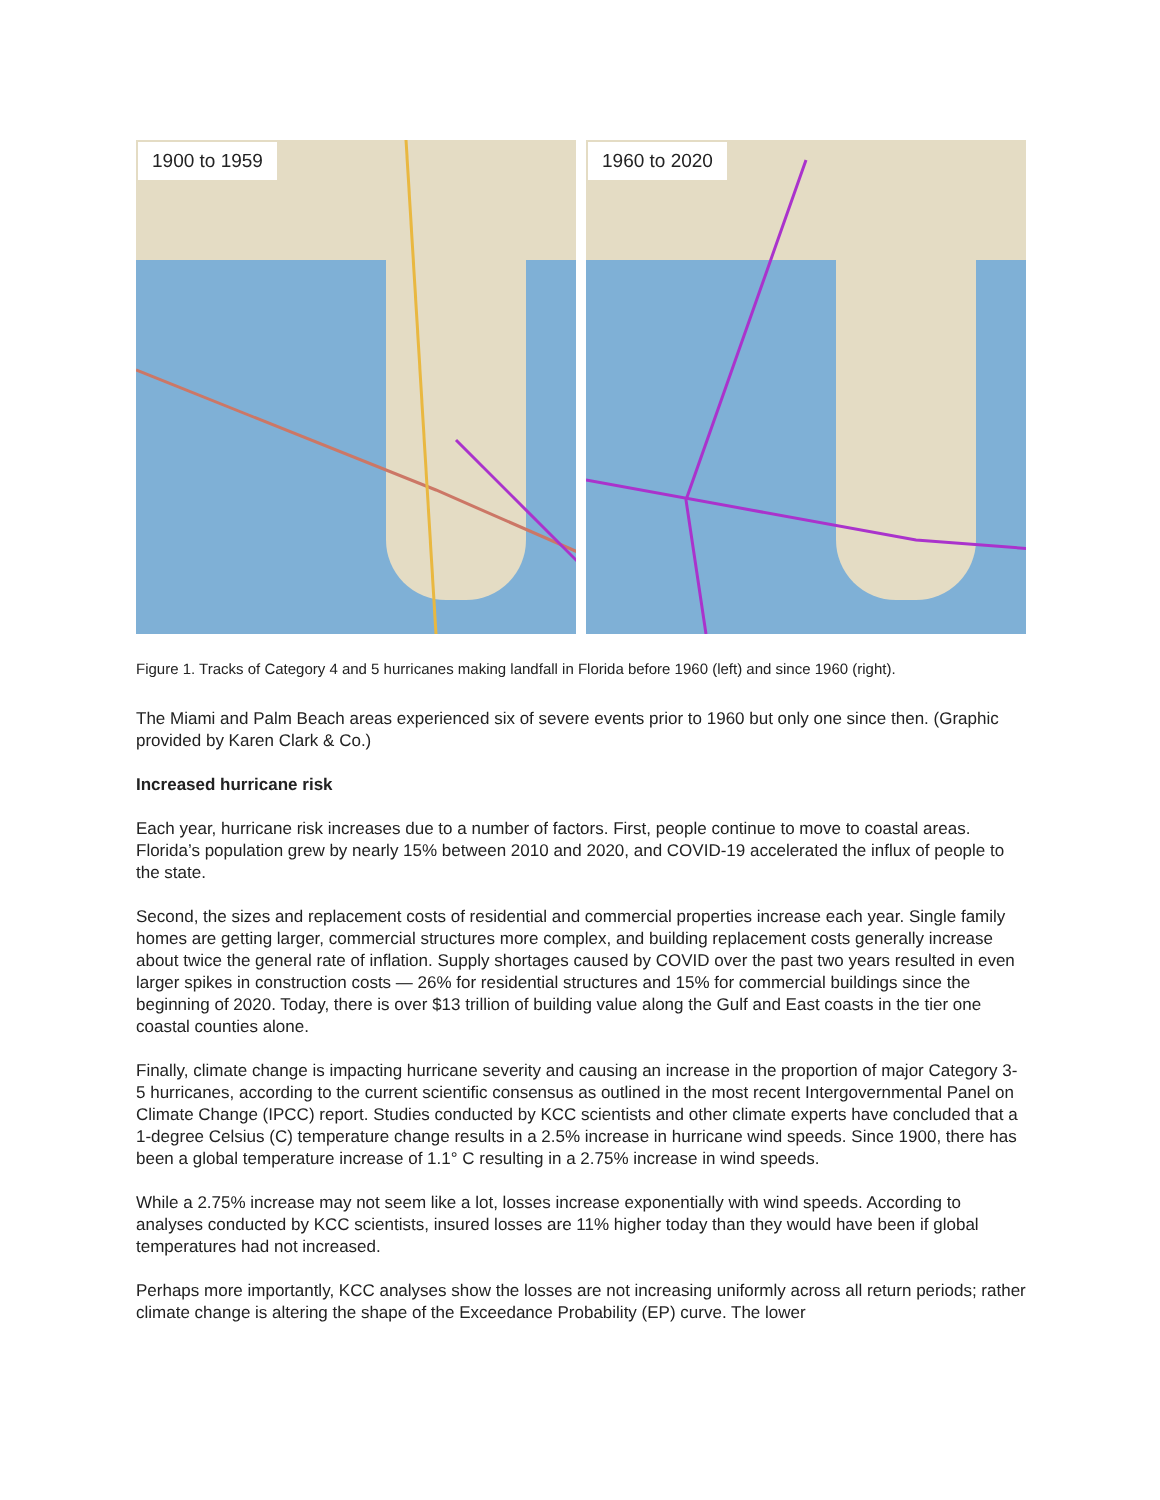1900 to 1959 1960 to 2020
Figure 1. Tracks of Category 4 and 5 hurricanes making landfall in Florida before 1960 (left) and since 1960 (right).
The Miami and Palm Beach areas experienced six of severe events prior to 1960 but only one since then. (Graphic provided by Karen Clark & Co.)
Increased hurricane risk
Each year, hurricane risk increases due to a number of factors. First, people continue to move to coastal areas. Florida’s population grew by nearly 15% between 2010 and 2020, and COVID-19 accelerated the influx of people to the state.
Second, the sizes and replacement costs of residential and commercial properties increase each year. Single family homes are getting larger, commercial structures more complex, and building replacement costs generally increase about twice the general rate of inflation. Supply shortages caused by COVID over the past two years resulted in even larger spikes in construction costs — 26% for residential structures and 15% for commercial buildings since the beginning of 2020. Today, there is over $13 trillion of building value along the Gulf and East coasts in the tier one coastal counties alone.
Finally, climate change is impacting hurricane severity and causing an increase in the proportion of major Category 3-5 hurricanes, according to the current scientific consensus as outlined in the most recent Intergovernmental Panel on Climate Change (IPCC) report. Studies conducted by KCC scientists and other climate experts have concluded that a 1-degree Celsius (C) temperature change results in a 2.5% increase in hurricane wind speeds. Since 1900, there has been a global temperature increase of 1.1° C resulting in a 2.75% increase in wind speeds.
While a 2.75% increase may not seem like a lot, losses increase exponentially with wind speeds. According to analyses conducted by KCC scientists, insured losses are 11% higher today than they would have been if global temperatures had not increased.
Perhaps more importantly, KCC analyses show the losses are not increasing uniformly across all return periods; rather climate change is altering the shape of the Exceedance Probability (EP) curve. The lower